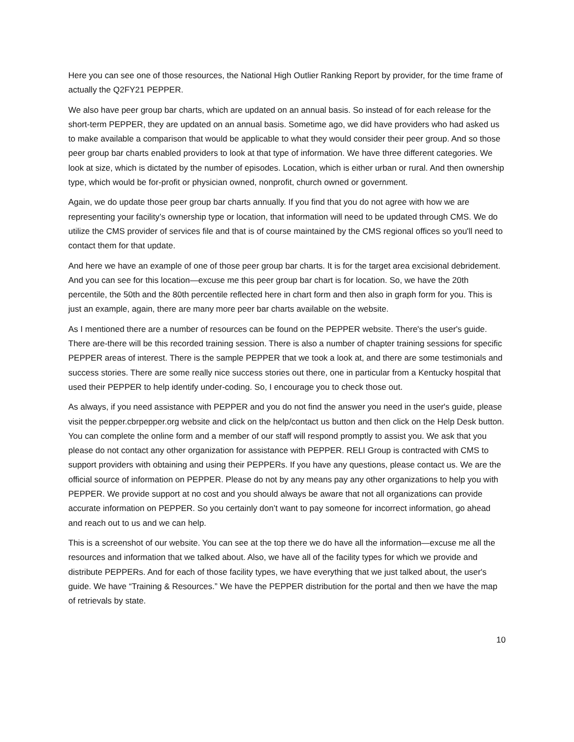Here you can see one of those resources, the National High Outlier Ranking Report by provider, for the time frame of actually the Q2FY21 PEPPER.
We also have peer group bar charts, which are updated on an annual basis. So instead of for each release for the short-term PEPPER, they are updated on an annual basis. Sometime ago, we did have providers who had asked us to make available a comparison that would be applicable to what they would consider their peer group. And so those peer group bar charts enabled providers to look at that type of information. We have three different categories. We look at size, which is dictated by the number of episodes. Location, which is either urban or rural. And then ownership type, which would be for-profit or physician owned, nonprofit, church owned or government.
Again, we do update those peer group bar charts annually. If you find that you do not agree with how we are representing your facility’s ownership type or location, that information will need to be updated through CMS. We do utilize the CMS provider of services file and that is of course maintained by the CMS regional offices so you'll need to contact them for that update.
And here we have an example of one of those peer group bar charts. It is for the target area excisional debridement. And you can see for this location—excuse me this peer group bar chart is for location. So, we have the 20th percentile, the 50th and the 80th percentile reflected here in chart form and then also in graph form for you. This is just an example, again, there are many more peer bar charts available on the website.
As I mentioned there are a number of resources can be found on the PEPPER website. There's the user's guide. There are-there will be this recorded training session. There is also a number of chapter training sessions for specific PEPPER areas of interest. There is the sample PEPPER that we took a look at, and there are some testimonials and success stories. There are some really nice success stories out there, one in particular from a Kentucky hospital that used their PEPPER to help identify under-coding. So, I encourage you to check those out.
As always, if you need assistance with PEPPER and you do not find the answer you need in the user's guide, please visit the pepper.cbrpepper.org website and click on the help/contact us button and then click on the Help Desk button. You can complete the online form and a member of our staff will respond promptly to assist you. We ask that you please do not contact any other organization for assistance with PEPPER. RELI Group is contracted with CMS to support providers with obtaining and using their PEPPERs. If you have any questions, please contact us. We are the official source of information on PEPPER. Please do not by any means pay any other organizations to help you with PEPPER. We provide support at no cost and you should always be aware that not all organizations can provide accurate information on PEPPER. So you certainly don’t want to pay someone for incorrect information, go ahead and reach out to us and we can help.
This is a screenshot of our website. You can see at the top there we do have all the information—excuse me all the resources and information that we talked about. Also, we have all of the facility types for which we provide and distribute PEPPERs. And for each of those facility types, we have everything that we just talked about, the user's guide. We have “Training & Resources.” We have the PEPPER distribution for the portal and then we have the map of retrievals by state.
10